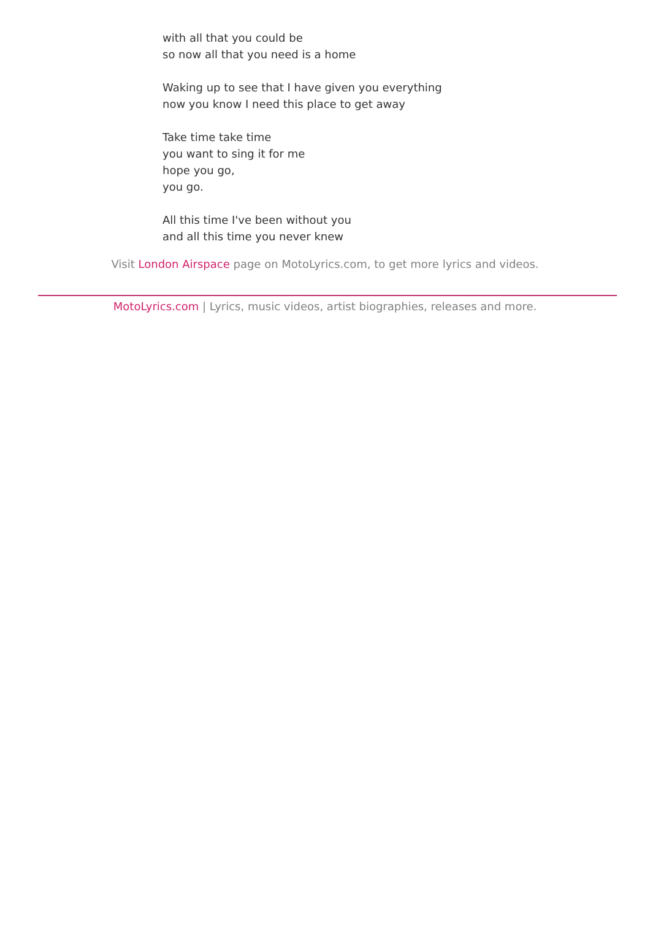with all that you could be
so now all that you need is a home
Waking up to see that I have given you everything
now you know I need this place to get away
Take time take time
you want to sing it for me
hope you go,
you go.
All this time I've been without you
and all this time you never knew
Visit London Airspace page on MotoLyrics.com, to get more lyrics and videos.
MotoLyrics.com | Lyrics, music videos, artist biographies, releases and more.